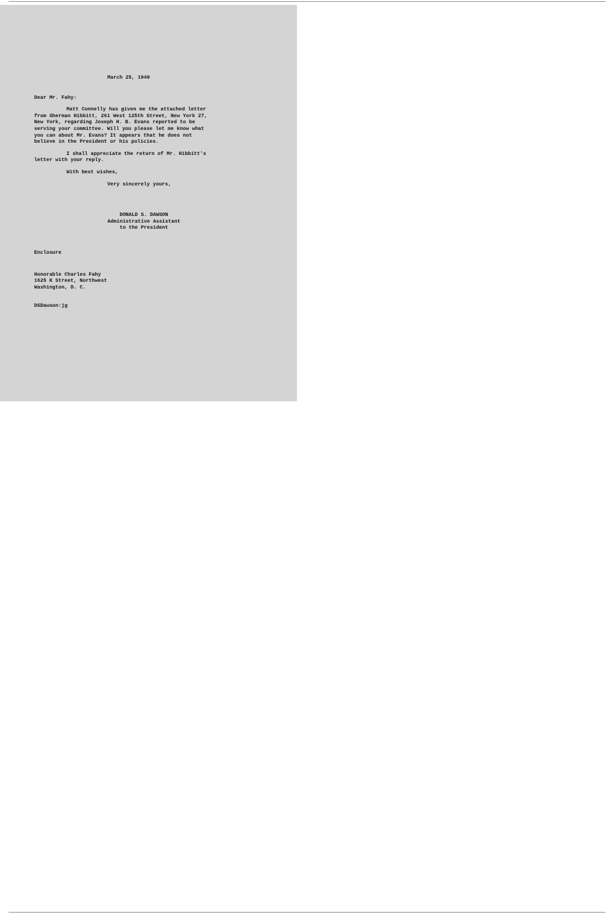March 25, 1949
Dear Mr. Fahy:
Matt Connelly has given me the attached letter from Sherman Hibbitt, 261 West 125th Street, New York 27, New York, regarding Joseph H. B. Evans reported to be serving your committee. Will you please let me know what you can about Mr. Evans? It appears that he does not believe in the President or his policies.
I shall appreciate the return of Mr. Hibbitt's letter with your reply.
With best wishes,
Very sincerely yours,
DONALD S. DAWSON
Administrative Assistant
to the President
Enclosure
Honorable Charles Fahy
1625 K Street, Northwest
Washington, D. C.
DSDawson:jg